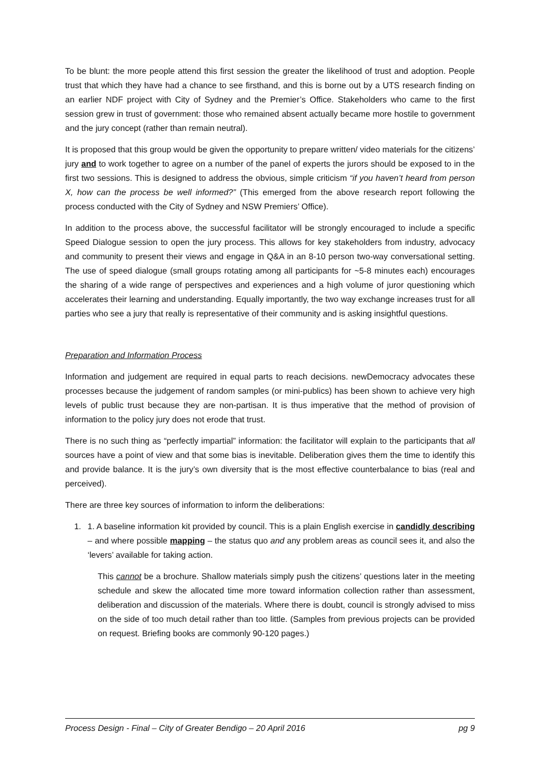To be blunt: the more people attend this first session the greater the likelihood of trust and adoption. People trust that which they have had a chance to see firsthand, and this is borne out by a UTS research finding on an earlier NDF project with City of Sydney and the Premier’s Office. Stakeholders who came to the first session grew in trust of government: those who remained absent actually became more hostile to government and the jury concept (rather than remain neutral).
It is proposed that this group would be given the opportunity to prepare written/ video materials for the citizens’ jury and to work together to agree on a number of the panel of experts the jurors should be exposed to in the first two sessions. This is designed to address the obvious, simple criticism “if you haven’t heard from person X, how can the process be well informed?” (This emerged from the above research report following the process conducted with the City of Sydney and NSW Premiers’ Office).
In addition to the process above, the successful facilitator will be strongly encouraged to include a specific Speed Dialogue session to open the jury process. This allows for key stakeholders from industry, advocacy and community to present their views and engage in Q&A in an 8-10 person two-way conversational setting. The use of speed dialogue (small groups rotating among all participants for ~5-8 minutes each) encourages the sharing of a wide range of perspectives and experiences and a high volume of juror questioning which accelerates their learning and understanding. Equally importantly, the two way exchange increases trust for all parties who see a jury that really is representative of their community and is asking insightful questions.
Preparation and Information Process
Information and judgement are required in equal parts to reach decisions. newDemocracy advocates these processes because the judgement of random samples (or mini-publics) has been shown to achieve very high levels of public trust because they are non-partisan. It is thus imperative that the method of provision of information to the policy jury does not erode that trust.
There is no such thing as “perfectly impartial” information: the facilitator will explain to the participants that all sources have a point of view and that some bias is inevitable. Deliberation gives them the time to identify this and provide balance. It is the jury’s own diversity that is the most effective counterbalance to bias (real and perceived).
There are three key sources of information to inform the deliberations:
1. 1. A baseline information kit provided by council. This is a plain English exercise in candidly describing – and where possible mapping – the status quo and any problem areas as council sees it, and also the ‘levers’ available for taking action.
This cannot be a brochure. Shallow materials simply push the citizens’ questions later in the meeting schedule and skew the allocated time more toward information collection rather than assessment, deliberation and discussion of the materials. Where there is doubt, council is strongly advised to miss on the side of too much detail rather than too little. (Samples from previous projects can be provided on request. Briefing books are commonly 90-120 pages.)
Process Design - Final – City of Greater Bendigo – 20 April 2016 pg 9